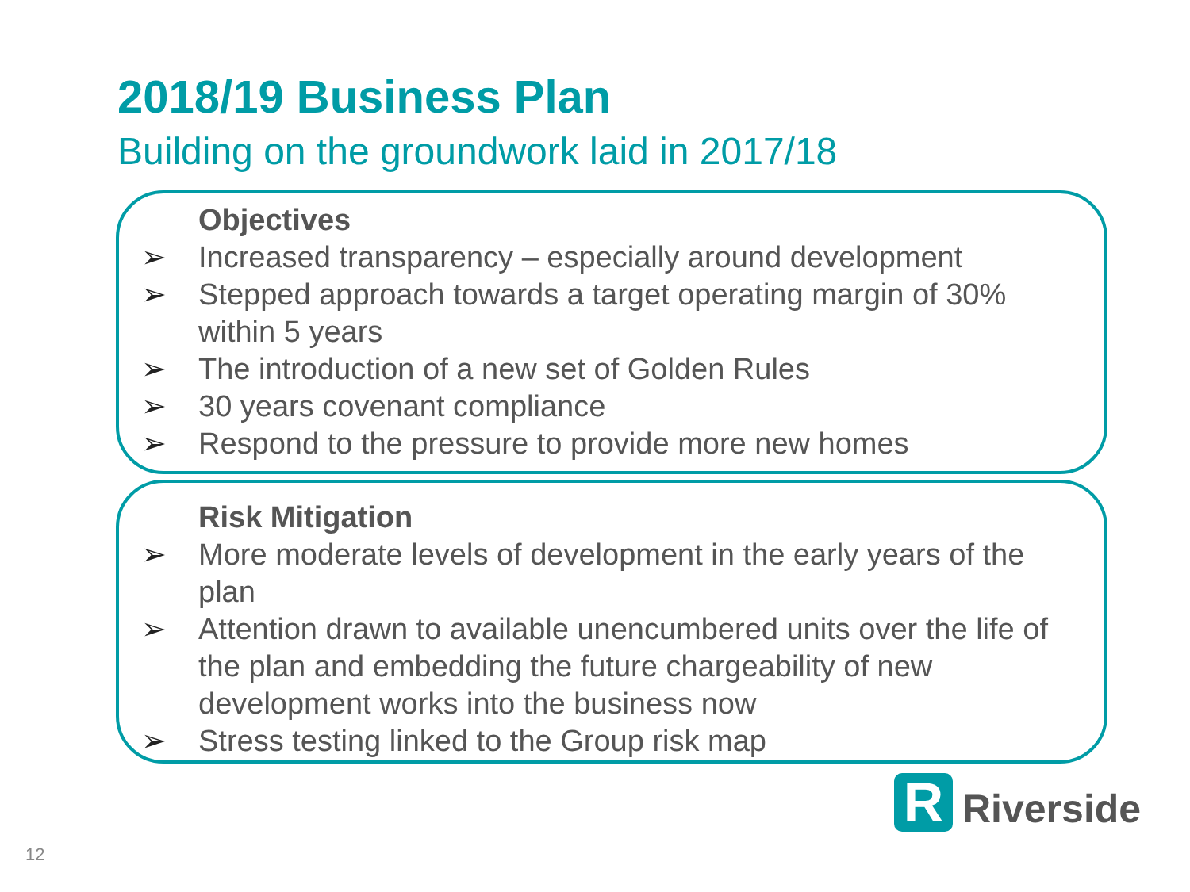2018/19 Business Plan
Building on the groundwork laid in 2017/18
Objectives
➢ Increased transparency – especially around development
➢ Stepped approach towards a target operating margin of 30% within 5 years
➢ The introduction of a new set of Golden Rules
➢ 30 years covenant compliance
➢ Respond to the pressure to provide more new homes
Risk Mitigation
➢ More moderate levels of development in the early years of the plan
➢ Attention drawn to available unencumbered units over the life of the plan and embedding the future chargeability of new development works into the business now
➢ Stress testing linked to the Group risk map
R
Riverside
12